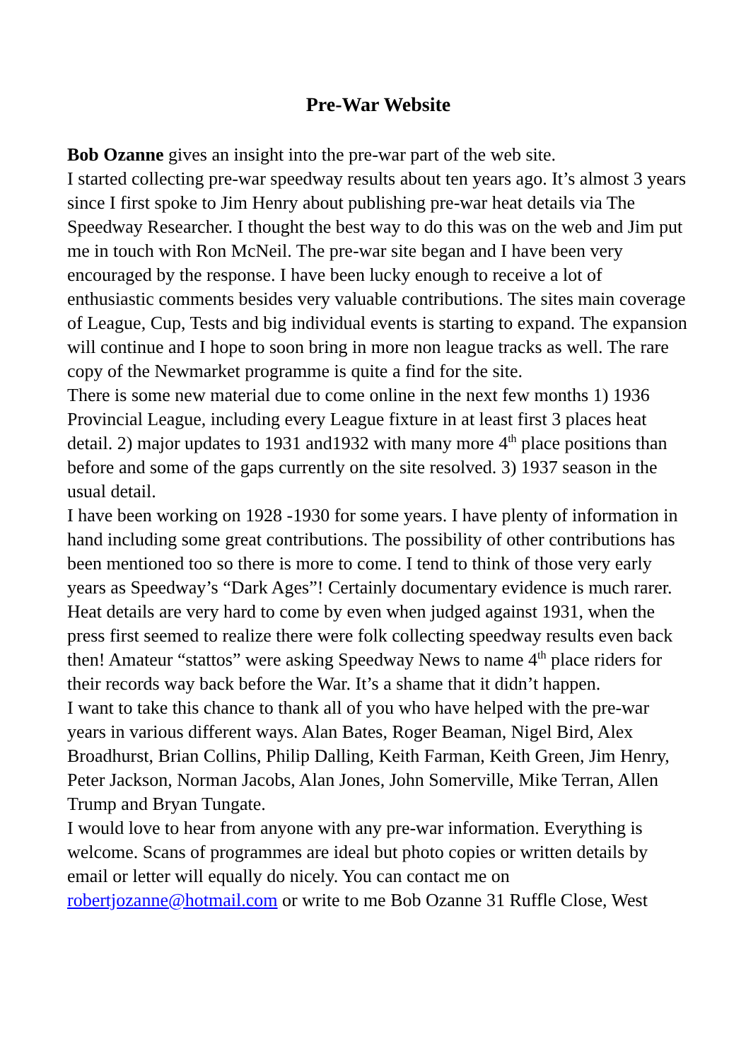Pre-War Website
Bob Ozanne gives an insight into the pre-war part of the web site.
I started collecting pre-war speedway results about ten years ago. It’s almost 3 years since I first spoke to Jim Henry about publishing pre-war heat details via The Speedway Researcher. I thought the best way to do this was on the web and Jim put me in touch with Ron McNeil. The pre-war site began and I have been very encouraged by the response. I have been lucky enough to receive a lot of enthusiastic comments besides very valuable contributions. The sites main coverage of League, Cup, Tests and big individual events is starting to expand. The expansion will continue and I hope to soon bring in more non league tracks as well. The rare copy of the Newmarket programme is quite a find for the site.
There is some new material due to come online in the next few months 1) 1936 Provincial League, including every League fixture in at least first 3 places heat detail. 2) major updates to 1931 and1932 with many more 4<sup>th</sup> place positions than before and some of the gaps currently on the site resolved. 3) 1937 season in the usual detail.
I have been working on 1928 -1930 for some years. I have plenty of information in hand including some great contributions. The possibility of other contributions has been mentioned too so there is more to come. I tend to think of those very early years as Speedway’s “Dark Ages”! Certainly documentary evidence is much rarer. Heat details are very hard to come by even when judged against 1931, when the press first seemed to realize there were folk collecting speedway results even back then! Amateur “stattos” were asking Speedway News to name 4<sup>th</sup> place riders for their records way back before the War. It’s a shame that it didn’t happen.
I want to take this chance to thank all of you who have helped with the pre-war years in various different ways. Alan Bates, Roger Beaman, Nigel Bird, Alex Broadhurst, Brian Collins, Philip Dalling, Keith Farman, Keith Green, Jim Henry, Peter Jackson, Norman Jacobs, Alan Jones, John Somerville, Mike Terran, Allen Trump and Bryan Tungate.
I would love to hear from anyone with any pre-war information. Everything is welcome. Scans of programmes are ideal but photo copies or written details by email or letter will equally do nicely. You can contact me on robertjozanne@hotmail.com or write to me Bob Ozanne 31 Ruffle Close, West